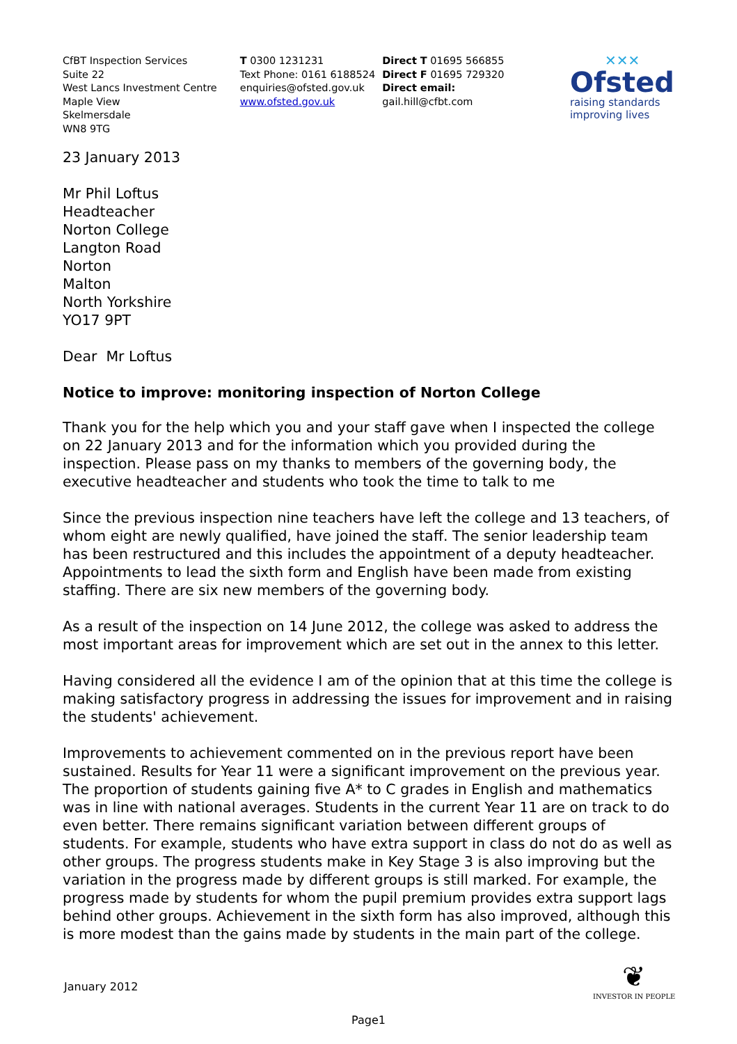CfBT Inspection Services
Suite 22
West Lancs Investment Centre
Maple View
Skelmersdale
WN8 9TG
T 0300 1231231
Text Phone: 0161 6188524
enquiries@ofsted.gov.uk
www.ofsted.gov.uk
Direct T 01695 566855
Direct F 01695 729320
Direct email:
gail.hill@cfbt.com
✕✕✕
Ofsted
raising standards
improving lives
23 January 2013
Mr Phil Loftus
Headteacher
Norton College
Langton Road
Norton
Malton
North Yorkshire
YO17 9PT
Dear Mr Loftus
Notice to improve: monitoring inspection of Norton College
Thank you for the help which you and your staff gave when I inspected the college on 22 January 2013 and for the information which you provided during the inspection. Please pass on my thanks to members of the governing body, the executive headteacher and students who took the time to talk to me
Since the previous inspection nine teachers have left the college and 13 teachers, of whom eight are newly qualified, have joined the staff. The senior leadership team has been restructured and this includes the appointment of a deputy headteacher. Appointments to lead the sixth form and English have been made from existing staffing. There are six new members of the governing body.
As a result of the inspection on 14 June 2012, the college was asked to address the most important areas for improvement which are set out in the annex to this letter.
Having considered all the evidence I am of the opinion that at this time the college is making satisfactory progress in addressing the issues for improvement and in raising the students' achievement.
Improvements to achievement commented on in the previous report have been sustained. Results for Year 11 were a significant improvement on the previous year. The proportion of students gaining five A* to C grades in English and mathematics was in line with national averages. Students in the current Year 11 are on track to do even better. There remains significant variation between different groups of students. For example, students who have extra support in class do not do as well as other groups. The progress students make in Key Stage 3 is also improving but the variation in the progress made by different groups is still marked. For example, the progress made by students for whom the pupil premium provides extra support lags behind other groups. Achievement in the sixth form has also improved, although this is more modest than the gains made by students in the main part of the college.
January 2012
❦
INVESTOR IN PEOPLE
Page1